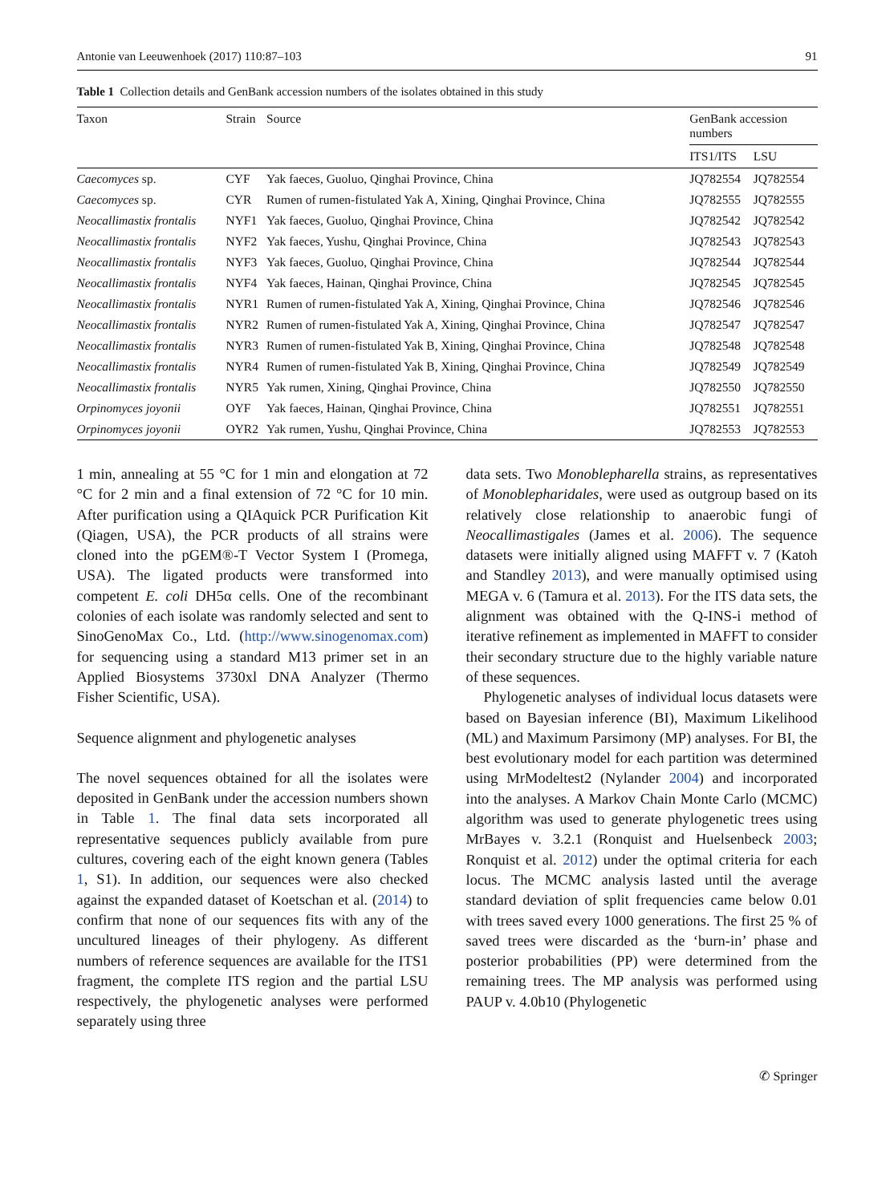Antonie van Leeuwenhoek (2017) 110:87–103 91
Table 1 Collection details and GenBank accession numbers of the isolates obtained in this study
| Taxon | Strain | Source | GenBank accession numbers | |
| --- | --- | --- | --- | --- |
| | | | ITS1/ITS | LSU |
| Caecomyces sp. | CYF | Yak faeces, Guoluo, Qinghai Province, China | JQ782554 | JQ782554 |
| Caecomyces sp. | CYR | Rumen of rumen-fistulated Yak A, Xining, Qinghai Province, China | JQ782555 | JQ782555 |
| Neocallimastix frontalis | NYF1 | Yak faeces, Guoluo, Qinghai Province, China | JQ782542 | JQ782542 |
| Neocallimastix frontalis | NYF2 | Yak faeces, Yushu, Qinghai Province, China | JQ782543 | JQ782543 |
| Neocallimastix frontalis | NYF3 | Yak faeces, Guoluo, Qinghai Province, China | JQ782544 | JQ782544 |
| Neocallimastix frontalis | NYF4 | Yak faeces, Hainan, Qinghai Province, China | JQ782545 | JQ782545 |
| Neocallimastix frontalis | NYR1 | Rumen of rumen-fistulated Yak A, Xining, Qinghai Province, China | JQ782546 | JQ782546 |
| Neocallimastix frontalis | NYR2 | Rumen of rumen-fistulated Yak A, Xining, Qinghai Province, China | JQ782547 | JQ782547 |
| Neocallimastix frontalis | NYR3 | Rumen of rumen-fistulated Yak B, Xining, Qinghai Province, China | JQ782548 | JQ782548 |
| Neocallimastix frontalis | NYR4 | Rumen of rumen-fistulated Yak B, Xining, Qinghai Province, China | JQ782549 | JQ782549 |
| Neocallimastix frontalis | NYR5 | Yak rumen, Xining, Qinghai Province, China | JQ782550 | JQ782550 |
| Orpinomyces joyonii | OYF | Yak faeces, Hainan, Qinghai Province, China | JQ782551 | JQ782551 |
| Orpinomyces joyonii | OYR2 | Yak rumen, Yushu, Qinghai Province, China | JQ782553 | JQ782553 |
1 min, annealing at 55 °C for 1 min and elongation at 72 °C for 2 min and a final extension of 72 °C for 10 min. After purification using a QIAquick PCR Purification Kit (Qiagen, USA), the PCR products of all strains were cloned into the pGEM®-T Vector System I (Promega, USA). The ligated products were transformed into competent E. coli DH5α cells. One of the recombinant colonies of each isolate was randomly selected and sent to SinoGenoMax Co., Ltd. (http://www.sinogenomax.com) for sequencing using a standard M13 primer set in an Applied Biosystems 3730xl DNA Analyzer (Thermo Fisher Scientific, USA).
Sequence alignment and phylogenetic analyses
The novel sequences obtained for all the isolates were deposited in GenBank under the accession numbers shown in Table 1. The final data sets incorporated all representative sequences publicly available from pure cultures, covering each of the eight known genera (Tables 1, S1). In addition, our sequences were also checked against the expanded dataset of Koetschan et al. (2014) to confirm that none of our sequences fits with any of the uncultured lineages of their phylogeny. As different numbers of reference sequences are available for the ITS1 fragment, the complete ITS region and the partial LSU respectively, the phylogenetic analyses were performed separately using three
data sets. Two Monoblepharella strains, as representatives of Monoblepharidales, were used as outgroup based on its relatively close relationship to anaerobic fungi of Neocallimastigales (James et al. 2006). The sequence datasets were initially aligned using MAFFT v. 7 (Katoh and Standley 2013), and were manually optimised using MEGA v. 6 (Tamura et al. 2013). For the ITS data sets, the alignment was obtained with the Q-INS-i method of iterative refinement as implemented in MAFFT to consider their secondary structure due to the highly variable nature of these sequences.
Phylogenetic analyses of individual locus datasets were based on Bayesian inference (BI), Maximum Likelihood (ML) and Maximum Parsimony (MP) analyses. For BI, the best evolutionary model for each partition was determined using MrModeltest2 (Nylander 2004) and incorporated into the analyses. A Markov Chain Monte Carlo (MCMC) algorithm was used to generate phylogenetic trees using MrBayes v. 3.2.1 (Ronquist and Huelsenbeck 2003; Ronquist et al. 2012) under the optimal criteria for each locus. The MCMC analysis lasted until the average standard deviation of split frequencies came below 0.01 with trees saved every 1000 generations. The first 25 % of saved trees were discarded as the ‘burn-in’ phase and posterior probabilities (PP) were determined from the remaining trees. The MP analysis was performed using PAUP v. 4.0b10 (Phylogenetic
✆ Springer